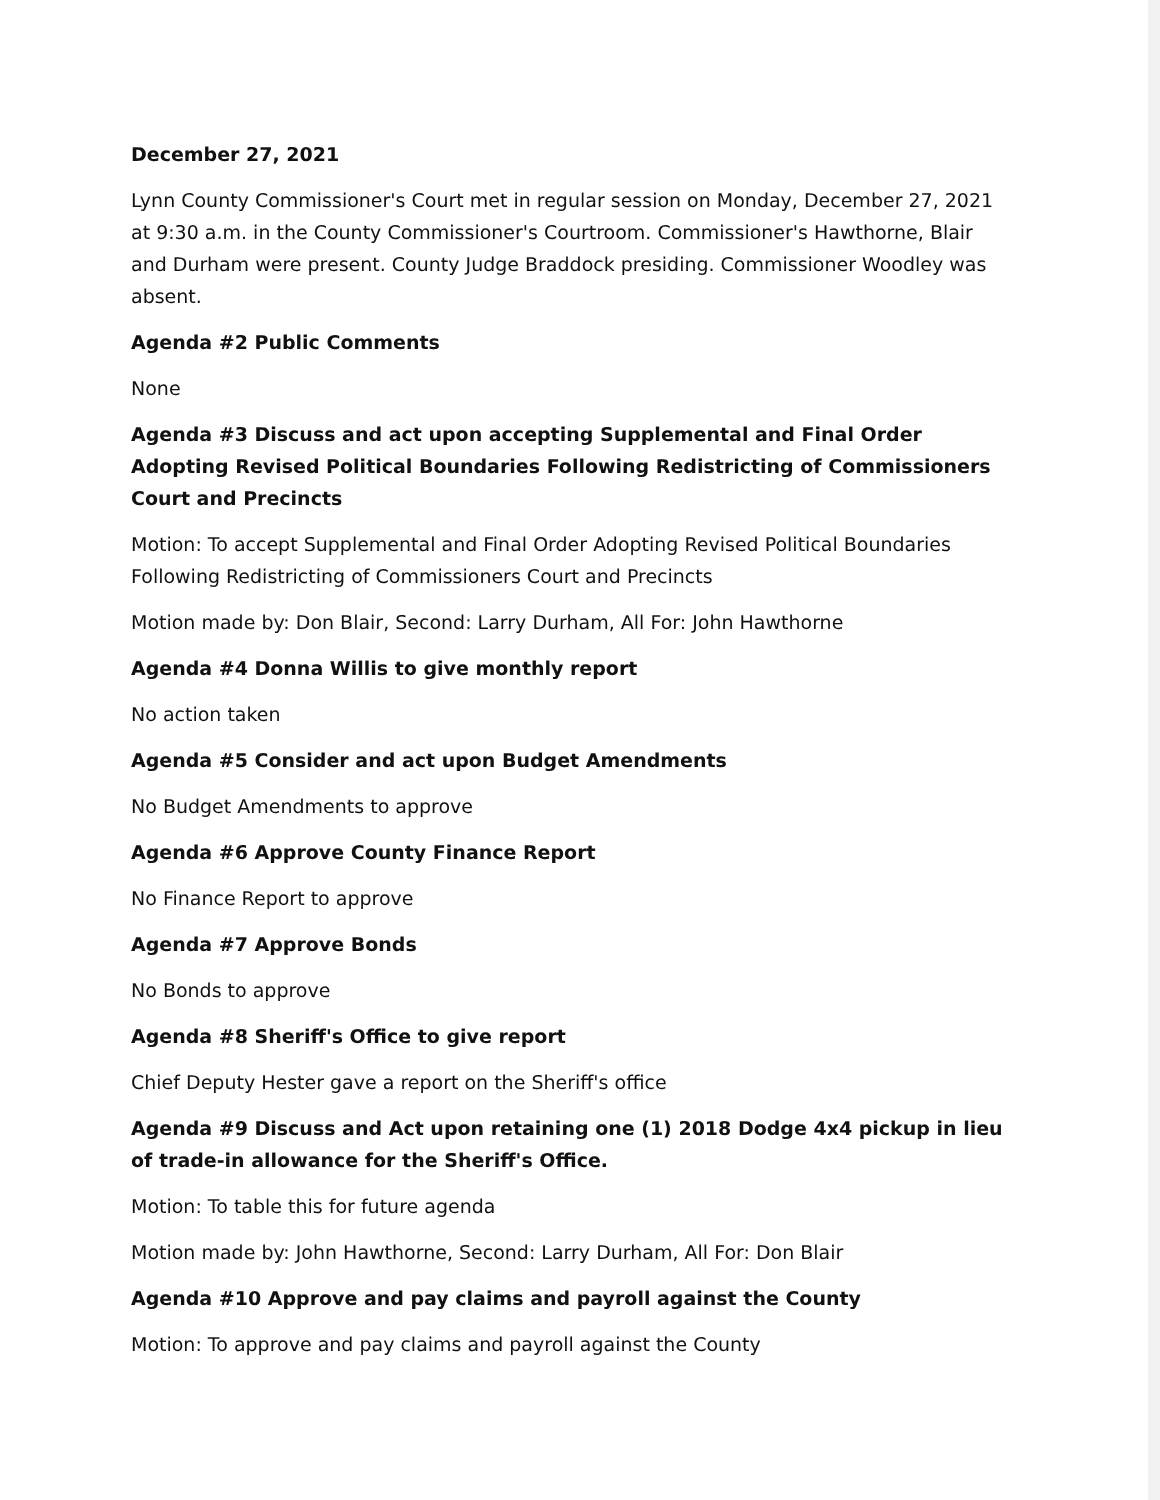December 27, 2021
Lynn County Commissioner's Court met in regular session on Monday, December 27, 2021 at 9:30 a.m. in the County Commissioner's Courtroom. Commissioner's Hawthorne, Blair and Durham were present. County Judge Braddock presiding. Commissioner Woodley was absent.
Agenda #2 Public Comments
None
Agenda #3 Discuss and act upon accepting Supplemental and Final Order Adopting Revised Political Boundaries Following Redistricting of Commissioners Court and Precincts
Motion: To accept Supplemental and Final Order Adopting Revised Political Boundaries Following Redistricting of Commissioners Court and Precincts
Motion made by: Don Blair, Second: Larry Durham, All For: John Hawthorne
Agenda #4 Donna Willis to give monthly report
No action taken
Agenda #5 Consider and act upon Budget Amendments
No Budget Amendments to approve
Agenda #6 Approve County Finance Report
No Finance Report to approve
Agenda #7 Approve Bonds
No Bonds to approve
Agenda #8 Sheriff's Office to give report
Chief Deputy Hester gave a report on the Sheriff's office
Agenda #9 Discuss and Act upon retaining one (1) 2018 Dodge 4x4 pickup in lieu of trade-in allowance for the Sheriff's Office.
Motion: To table this for future agenda
Motion made by: John Hawthorne, Second: Larry Durham, All For: Don Blair
Agenda #10 Approve and pay claims and payroll against the County
Motion: To approve and pay claims and payroll against the County